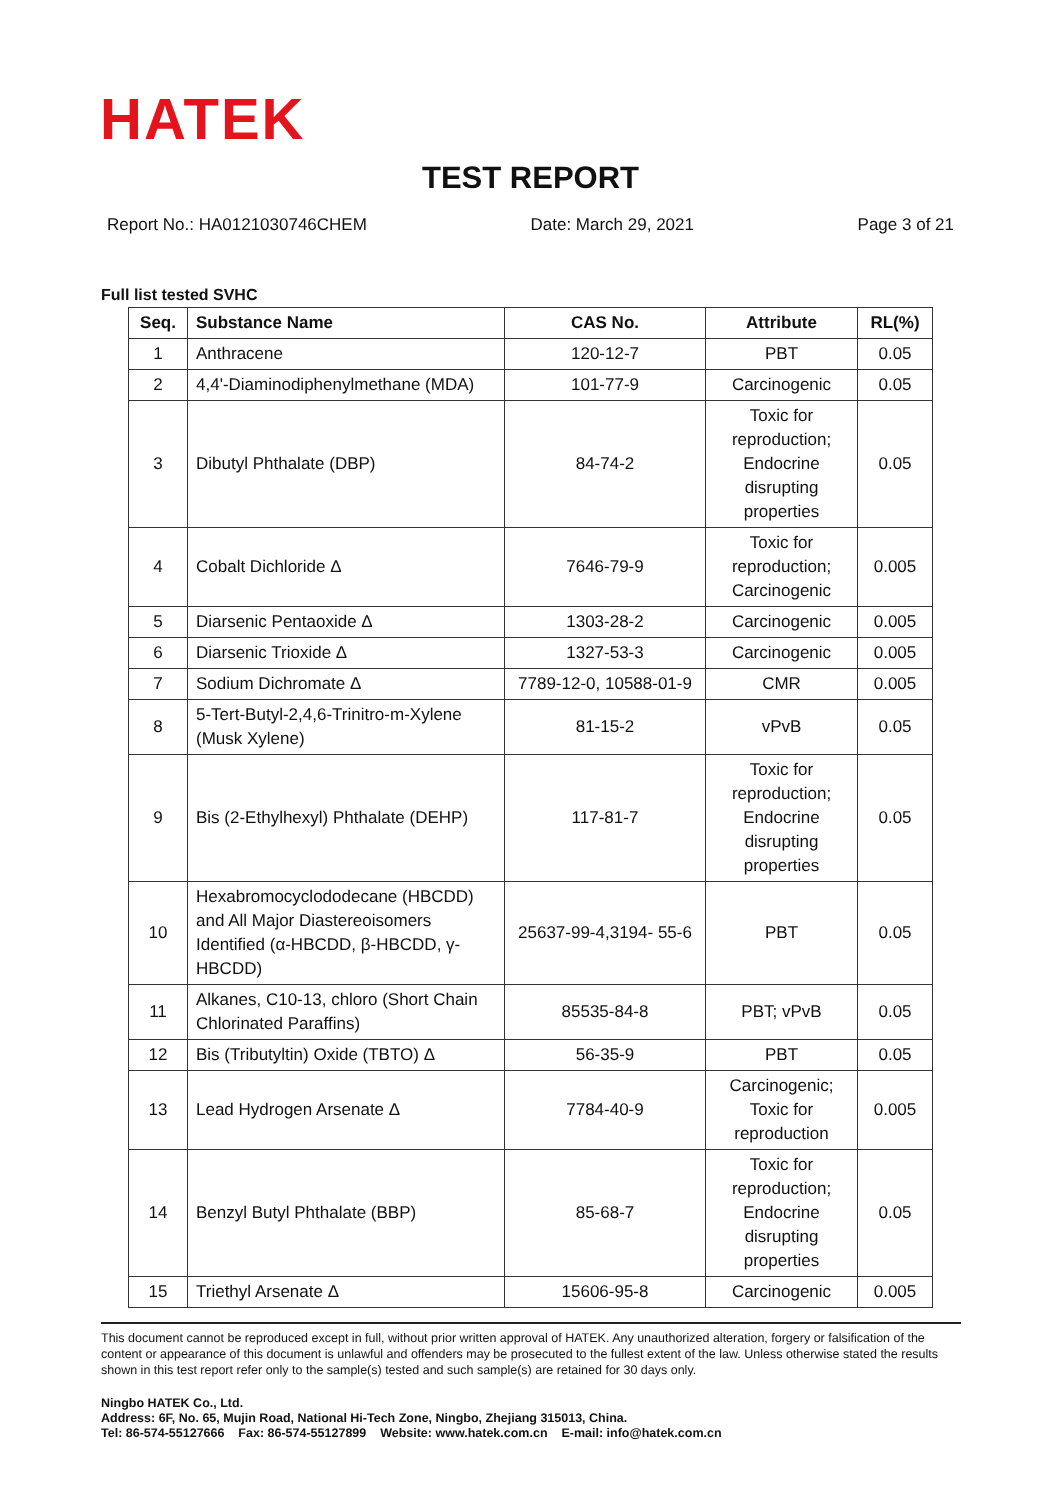HATEK
TEST REPORT
Report No.: HA0121030746CHEM Date: March 29, 2021 Page 3 of 21
Full list tested SVHC
| Seq. | Substance Name | CAS No. | Attribute | RL(%) |
| --- | --- | --- | --- | --- |
| 1 | Anthracene | 120-12-7 | PBT | 0.05 |
| 2 | 4,4'-Diaminodiphenylmethane (MDA) | 101-77-9 | Carcinogenic | 0.05 |
| 3 | Dibutyl Phthalate (DBP) | 84-74-2 | Toxic for reproduction; Endocrine disrupting properties | 0.05 |
| 4 | Cobalt Dichloride Δ | 7646-79-9 | Toxic for reproduction; Carcinogenic | 0.005 |
| 5 | Diarsenic Pentaoxide Δ | 1303-28-2 | Carcinogenic | 0.005 |
| 6 | Diarsenic Trioxide Δ | 1327-53-3 | Carcinogenic | 0.005 |
| 7 | Sodium Dichromate Δ | 7789-12-0, 10588-01-9 | CMR | 0.005 |
| 8 | 5-Tert-Butyl-2,4,6-Trinitro-m-Xylene (Musk Xylene) | 81-15-2 | vPvB | 0.05 |
| 9 | Bis (2-Ethylhexyl) Phthalate (DEHP) | 117-81-7 | Toxic for reproduction; Endocrine disrupting properties | 0.05 |
| 10 | Hexabromocyclododecane (HBCDD) and All Major Diastereoisomers Identified (α-HBCDD, β-HBCDD, γ-HBCDD) | 25637-99-4,3194- 55-6 | PBT | 0.05 |
| 11 | Alkanes, C10-13, chloro (Short Chain Chlorinated Paraffins) | 85535-84-8 | PBT; vPvB | 0.05 |
| 12 | Bis (Tributyltin) Oxide (TBTO) Δ | 56-35-9 | PBT | 0.05 |
| 13 | Lead Hydrogen Arsenate Δ | 7784-40-9 | Carcinogenic; Toxic for reproduction | 0.005 |
| 14 | Benzyl Butyl Phthalate (BBP) | 85-68-7 | Toxic for reproduction; Endocrine disrupting properties | 0.05 |
| 15 | Triethyl Arsenate Δ | 15606-95-8 | Carcinogenic | 0.005 |
This document cannot be reproduced except in full, without prior written approval of HATEK. Any unauthorized alteration, forgery or falsification of the content or appearance of this document is unlawful and offenders may be prosecuted to the fullest extent of the law. Unless otherwise stated the results shown in this test report refer only to the sample(s) tested and such sample(s) are retained for 30 days only.
Ningbo HATEK Co., Ltd.
Address: 6F, No. 65, Mujin Road, National Hi-Tech Zone, Ningbo, Zhejiang 315013, China.
Tel: 86-574-55127666 Fax: 86-574-55127899 Website: www.hatek.com.cn E-mail: info@hatek.com.cn